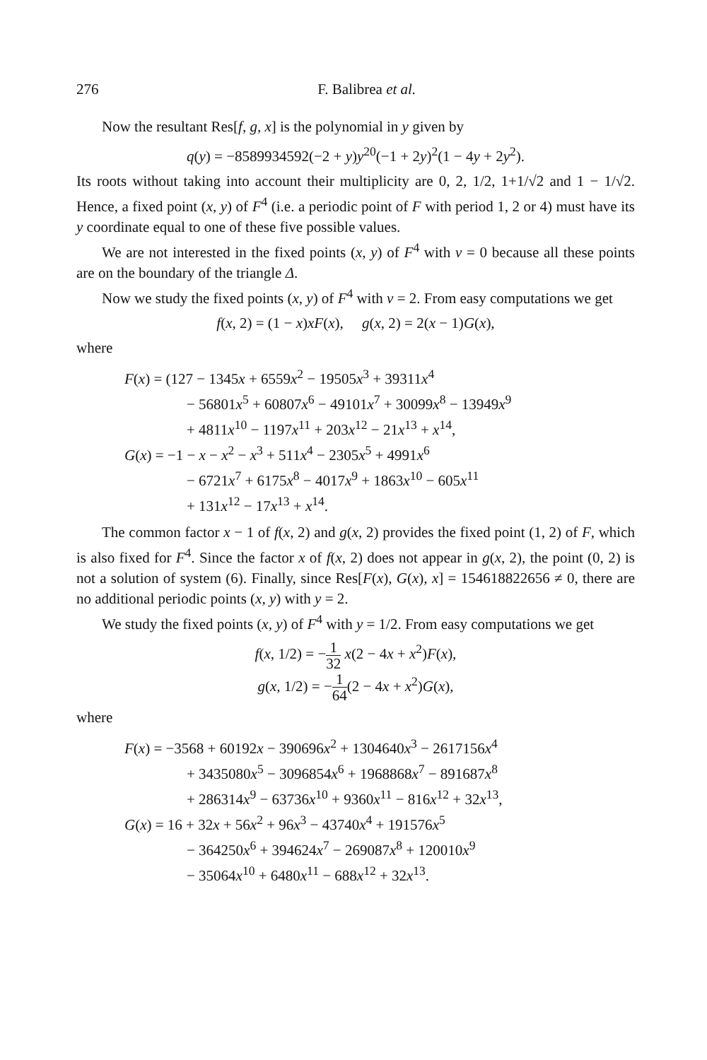276 F. Balibrea et al.
Now the resultant Res[f, g, x] is the polynomial in y given by
q(y) = −8589934592(−2 + y)y<sup>20</sup>(−1 + 2y)<sup>2</sup>(1 − 4y + 2y<sup>2</sup>).
Its roots without taking into account their multiplicity are 0, 2, 1/2, 1+1/√2 and 1 − 1/√2. Hence, a fixed point (x, y) of F<sup>4</sup> (i.e. a periodic point of F with period 1, 2 or 4) must have its y coordinate equal to one of these five possible values.
We are not interested in the fixed points (x, y) of F<sup>4</sup> with v = 0 because all these points are on the boundary of the triangle Δ.
Now we study the fixed points (x, y) of F<sup>4</sup> with v = 2. From easy computations we get
f(x, 2) = (1 − x)xF(x), g(x, 2) = 2(x − 1)G(x),
where
F(x) = (127 − 1345x + 6559x<sup>2</sup> − 19505x<sup>3</sup> + 39311x<sup>4</sup>
− 56801x<sup>5</sup> + 60807x<sup>6</sup> − 49101x<sup>7</sup> + 30099x<sup>8</sup> − 13949x<sup>9</sup>
+ 4811x<sup>10</sup> − 1197x<sup>11</sup> + 203x<sup>12</sup> − 21x<sup>13</sup> + x<sup>14</sup>,
G(x) = −1 − x − x<sup>2</sup> − x<sup>3</sup> + 511x<sup>4</sup> − 2305x<sup>5</sup> + 4991x<sup>6</sup>
− 6721x<sup>7</sup> + 6175x<sup>8</sup> − 4017x<sup>9</sup> + 1863x<sup>10</sup> − 605x<sup>11</sup>
+ 131x<sup>12</sup> − 17x<sup>13</sup> + x<sup>14</sup>.
The common factor x − 1 of f(x, 2) and g(x, 2) provides the fixed point (1, 2) of F, which is also fixed for F<sup>4</sup>. Since the factor x of f(x, 2) does not appear in g(x, 2), the point (0, 2) is not a solution of system (6). Finally, since Res[F(x), G(x), x] = 154618822656 ≠ 0, there are no additional periodic points (x, y) with y = 2.
We study the fixed points (x, y) of F<sup>4</sup> with y = 1/2. From easy computations we get
f(x, 1/2) = −1 32 x(2 − 4x + x<sup>2</sup>)F(x),
g(x, 1/2) = −1 64(2 − 4x + x<sup>2</sup>)G(x),
where
F(x) = −3568 + 60192x − 390696x<sup>2</sup> + 1304640x<sup>3</sup> − 2617156x<sup>4</sup>
+ 3435080x<sup>5</sup> − 3096854x<sup>6</sup> + 1968868x<sup>7</sup> − 891687x<sup>8</sup>
+ 286314x<sup>9</sup> − 63736x<sup>10</sup> + 9360x<sup>11</sup> − 816x<sup>12</sup> + 32x<sup>13</sup>,
G(x) = 16 + 32x + 56x<sup>2</sup> + 96x<sup>3</sup> − 43740x<sup>4</sup> + 191576x<sup>5</sup>
− 364250x<sup>6</sup> + 394624x<sup>7</sup> − 269087x<sup>8</sup> + 120010x<sup>9</sup>
− 35064x<sup>10</sup> + 6480x<sup>11</sup> − 688x<sup>12</sup> + 32x<sup>13</sup>.